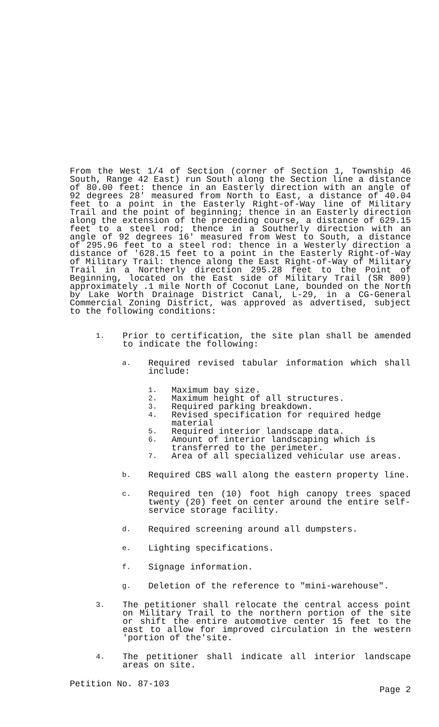From the West 1/4 of Section (corner of Section 1, Township 46 South, Range 42 East) run South along the Section line a distance of 80.00 feet: thence in an Easterly direction with an angle of 92 degrees 28' measured from North to East, a distance of 40.04 feet to a point in the Easterly Right-of-Way line of Military Trail and the point of beginning; thence in an Easterly direction along the extension of the preceding course, a distance of 629.15 feet to a steel rod; thence in a Southerly direction with an angle of 92 degrees 16' measured from West to South, a distance of 295.96 feet to a steel rod: thence in a Westerly direction a distance of '628.15 feet to a point in the Easterly Right-of-Way of Military Trail: thence along the East Right-of-Way of Military Trail in a Northerly direction 295.28 feet to the Point of Beginning, located on the East side of Military Trail (SR 809) approximately .1 mile North of Coconut Lane, bounded on the North by Lake Worth Drainage District Canal, L-29, in a CG-General Commercial Zoning District, was approved as advertised, subject to the following conditions:
1.
Prior to certification, the site plan shall be amended to indicate the following:
a.
Required revised tabular information which shall include:
1.
Maximum bay size.
2.
Maximum height of all structures.
3.
Required parking breakdown.
4.
Revised specification for required hedge material
5.
Required interior landscape data.
6.
Amount of interior landscaping which is transferred to the perimeter.
7.
Area of all specialized vehicular use areas.
b.
Required CBS wall along the eastern property line.
c.
Required ten (10) foot high canopy trees spaced twenty (20) feet on center around the entire self-service storage facility.
d.
Required screening around all dumpsters.
e.
Lighting specifications.
f.
Signage information.
g.
Deletion of the reference to "mini-warehouse".
3.
The petitioner shall relocate the central access point on Military Trail to the northern portion of the site or shift the entire automotive center 15 feet to the east to allow for improved circulation in the western 'portion of the'site.
4.
The petitioner shall indicate all interior landscape areas on site.
Petition No. 87-103 Page 2